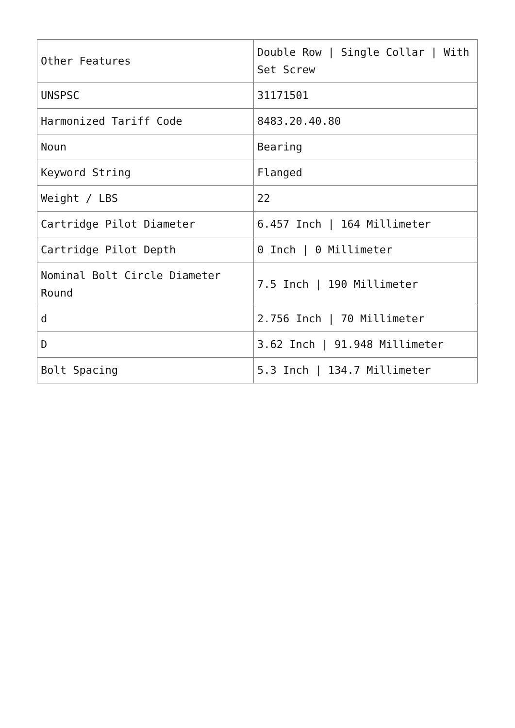| Other Features | Double Row / Single Collar / With Set Screw |
| UNSPSC | 31171501 |
| Harmonized Tariff Code | 8483.20.40.80 |
| Noun | Bearing |
| Keyword String | Flanged |
| Weight / LBS | 22 |
| Cartridge Pilot Diameter | 6.457 Inch / 164 Millimeter |
| Cartridge Pilot Depth | 0 Inch / 0 Millimeter |
| Nominal Bolt Circle Diameter Round | 7.5 Inch / 190 Millimeter |
| d | 2.756 Inch / 70 Millimeter |
| D | 3.62 Inch / 91.948 Millimeter |
| Bolt Spacing | 5.3 Inch / 134.7 Millimeter |